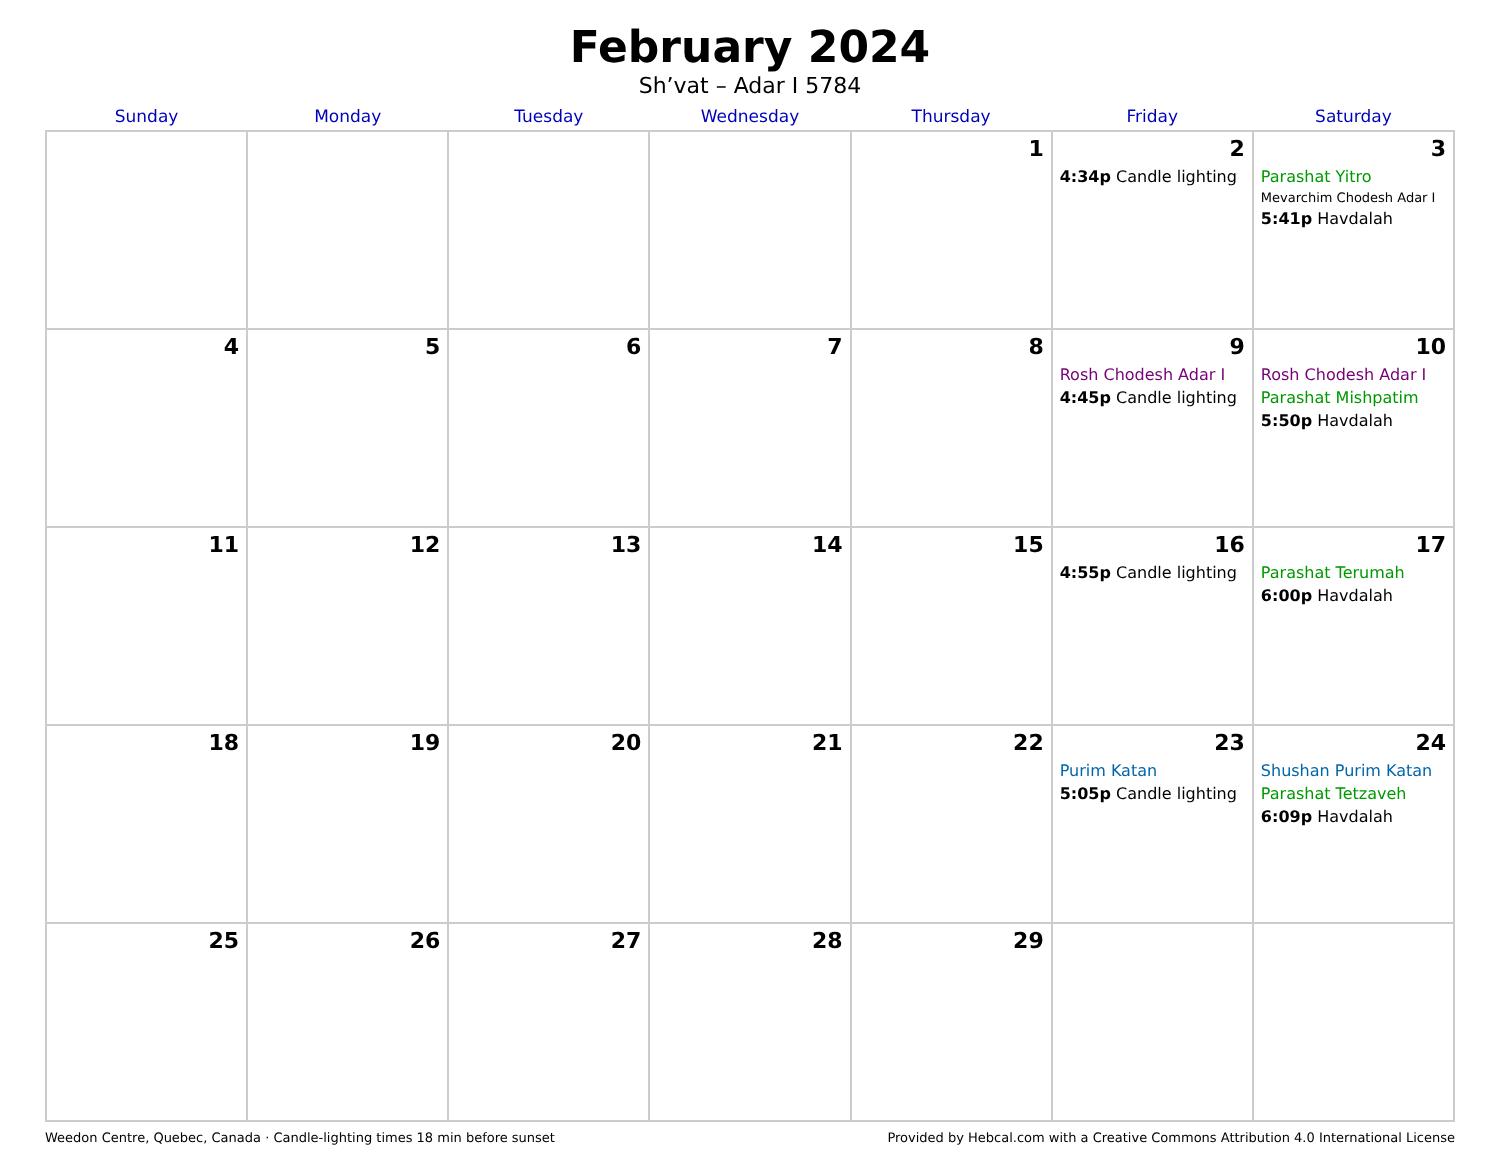February 2024
Sh’vat – Adar I 5784
| Sunday | Monday | Tuesday | Wednesday | Thursday | Friday | Saturday |
| --- | --- | --- | --- | --- | --- | --- |
| | | | | 1 | 2 4:34p Candle lighting | 3 Parashat Yitro Mevarchim Chodesh Adar I 5:41p Havdalah |
| 4 | 5 | 6 | 7 | 8 | 9 Rosh Chodesh Adar I 4:45p Candle lighting | 10 Rosh Chodesh Adar I Parashat Mishpatim 5:50p Havdalah |
| 11 | 12 | 13 | 14 | 15 | 16 4:55p Candle lighting | 17 Parashat Terumah 6:00p Havdalah |
| 18 | 19 | 20 | 21 | 22 | 23 Purim Katan 5:05p Candle lighting | 24 Shushan Purim Katan Parashat Tetzaveh 6:09p Havdalah |
| 25 | 26 | 27 | 28 | 29 | | |
Weedon Centre, Quebec, Canada · Candle-lighting times 18 min before sunset Provided by Hebcal.com with a Creative Commons Attribution 4.0 International License